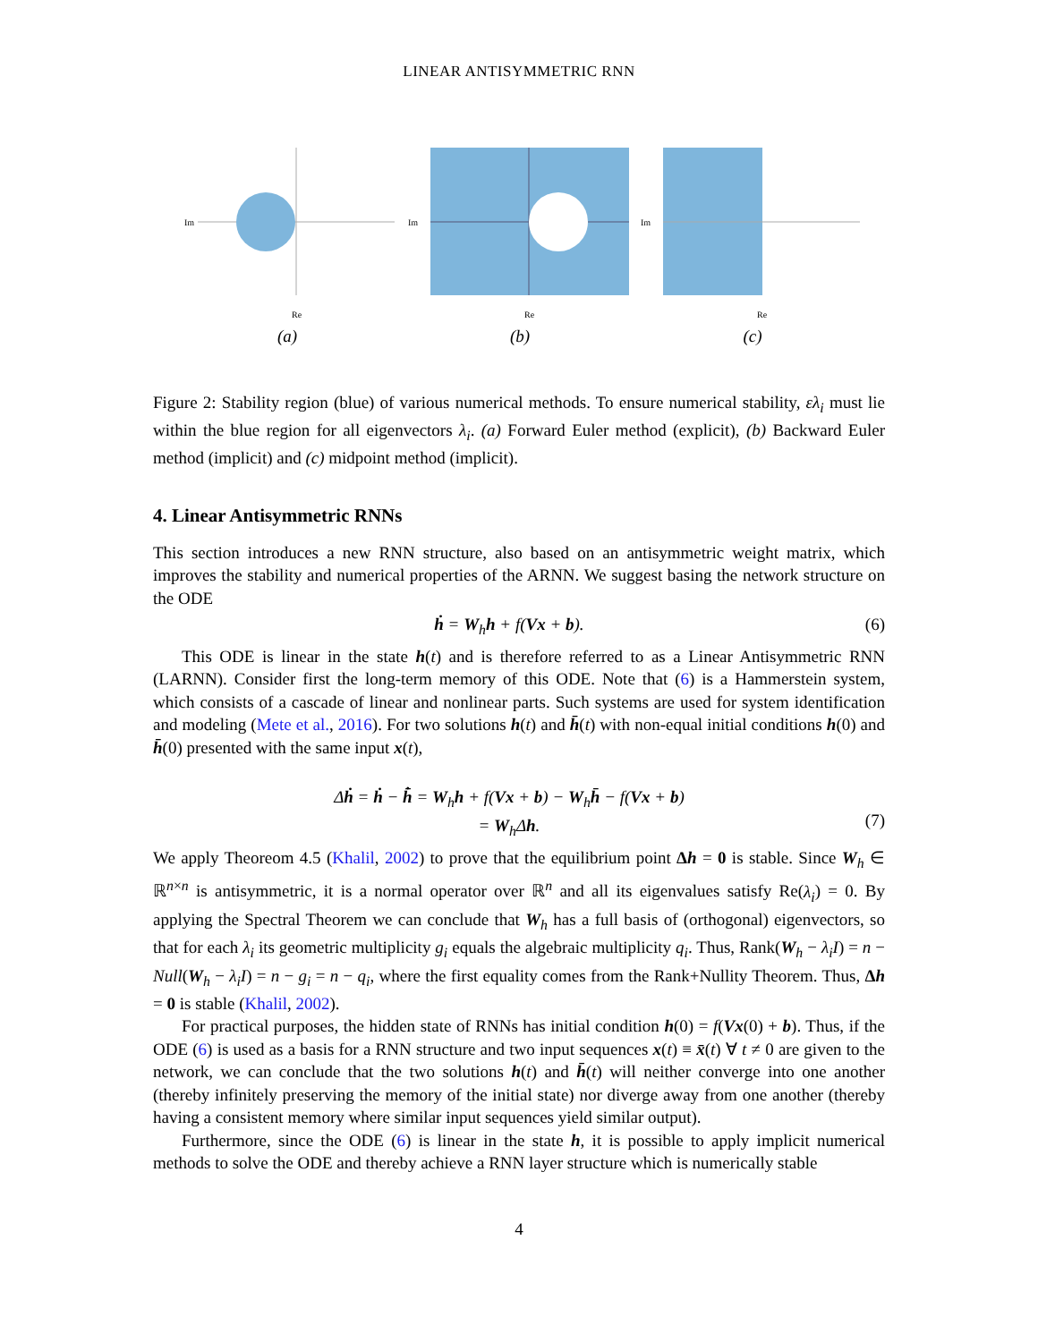LINEAR ANTISYMMETRIC RNN
Im
Re
(a)
Im
Re
(b)
Im
Re
(c)
Figure 2: Stability region (blue) of various numerical methods. To ensure numerical stability, ελ<sub>i</sub> must lie within the blue region for all eigenvectors λ<sub>i</sub>. (a) Forward Euler method (explicit), (b) Backward Euler method (implicit) and (c) midpoint method (implicit).
4. Linear Antisymmetric RNNs
This section introduces a new RNN structure, also based on an antisymmetric weight matrix, which improves the stability and numerical properties of the ARNN. We suggest basing the network structure on the ODE
ḣ = W<sub>h</sub>h + f(Vx + b). (6)
This ODE is linear in the state h(t) and is therefore referred to as a Linear Antisymmetric RNN (LARNN). Consider first the long-term memory of this ODE. Note that (6) is a Hammerstein system, which consists of a cascade of linear and nonlinear parts. Such systems are used for system identification and modeling (Mete et al., 2016). For two solutions h(t) and h̄(t) with non-equal initial conditions h(0) and h̄(0) presented with the same input x(t),
Δḣ = ḣ − h̄̇ = W<sub>h</sub>h + f(Vx + b) − W<sub>h</sub>h̄ − f(Vx + b)
= W<sub>h</sub>Δh.
(7)
We apply Theoreom 4.5 (Khalil, 2002) to prove that the equilibrium point Δh = 0 is stable. Since W<sub>h</sub> ∈ ℝ<sup>n×n</sup> is antisymmetric, it is a normal operator over ℝ<sup>n</sup> and all its eigenvalues satisfy Re(λ<sub>i</sub>) = 0. By applying the Spectral Theorem we can conclude that W<sub>h</sub> has a full basis of (orthogonal) eigenvectors, so that for each λ<sub>i</sub> its geometric multiplicity g<sub>i</sub> equals the algebraic multiplicity q<sub>i</sub>. Thus, Rank(W<sub>h</sub> − λ<sub>i</sub>I) = n − Null(W<sub>h</sub> − λ<sub>i</sub>I) = n − g<sub>i</sub> = n − q<sub>i</sub>, where the first equality comes from the Rank+Nullity Theorem. Thus, Δh = 0 is stable (Khalil, 2002).
For practical purposes, the hidden state of RNNs has initial condition h(0) = f(Vx(0) + b). Thus, if the ODE (6) is used as a basis for a RNN structure and two input sequences x(t) ≡ x̄(t) ∀ t ≠ 0 are given to the network, we can conclude that the two solutions h(t) and h̄(t) will neither converge into one another (thereby infinitely preserving the memory of the initial state) nor diverge away from one another (thereby having a consistent memory where similar input sequences yield similar output).
Furthermore, since the ODE (6) is linear in the state h, it is possible to apply implicit numerical methods to solve the ODE and thereby achieve a RNN layer structure which is numerically stable
4